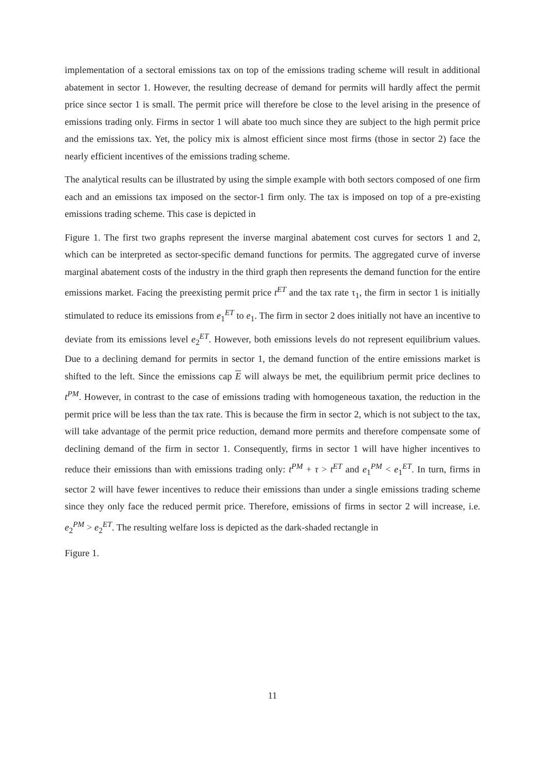implementation of a sectoral emissions tax on top of the emissions trading scheme will result in additional abatement in sector 1. However, the resulting decrease of demand for permits will hardly affect the permit price since sector 1 is small. The permit price will therefore be close to the level arising in the presence of emissions trading only. Firms in sector 1 will abate too much since they are subject to the high permit price and the emissions tax. Yet, the policy mix is almost efficient since most firms (those in sector 2) face the nearly efficient incentives of the emissions trading scheme.
The analytical results can be illustrated by using the simple example with both sectors composed of one firm each and an emissions tax imposed on the sector-1 firm only. The tax is imposed on top of a pre-existing emissions trading scheme. This case is depicted in
Figure 1. The first two graphs represent the inverse marginal abatement cost curves for sectors 1 and 2, which can be interpreted as sector-specific demand functions for permits. The aggregated curve of inverse marginal abatement costs of the industry in the third graph then represents the demand function for the entire emissions market. Facing the preexisting permit price t<sup>ET</sup> and the tax rate τ<sub>1</sub>, the firm in sector 1 is initially stimulated to reduce its emissions from e<sub>1</sub><sup>ET</sup> to e<sub>1</sub>. The firm in sector 2 does initially not have an incentive to deviate from its emissions level e<sub>2</sub><sup>ET</sup>. However, both emissions levels do not represent equilibrium values. Due to a declining demand for permits in sector 1, the demand function of the entire emissions market is shifted to the left. Since the emissions cap E will always be met, the equilibrium permit price declines to t<sup>PM</sup>. However, in contrast to the case of emissions trading with homogeneous taxation, the reduction in the permit price will be less than the tax rate. This is because the firm in sector 2, which is not subject to the tax, will take advantage of the permit price reduction, demand more permits and therefore compensate some of declining demand of the firm in sector 1. Consequently, firms in sector 1 will have higher incentives to reduce their emissions than with emissions trading only: t<sup>PM</sup> + τ > t<sup>ET</sup> and e<sub>1</sub><sup>PM</sup> < e<sub>1</sub><sup>ET</sup>. In turn, firms in sector 2 will have fewer incentives to reduce their emissions than under a single emissions trading scheme since they only face the reduced permit price. Therefore, emissions of firms in sector 2 will increase, i.e. e<sub>2</sub><sup>PM</sup> > e<sub>2</sub><sup>ET</sup>. The resulting welfare loss is depicted as the dark-shaded rectangle in
Figure 1.
11